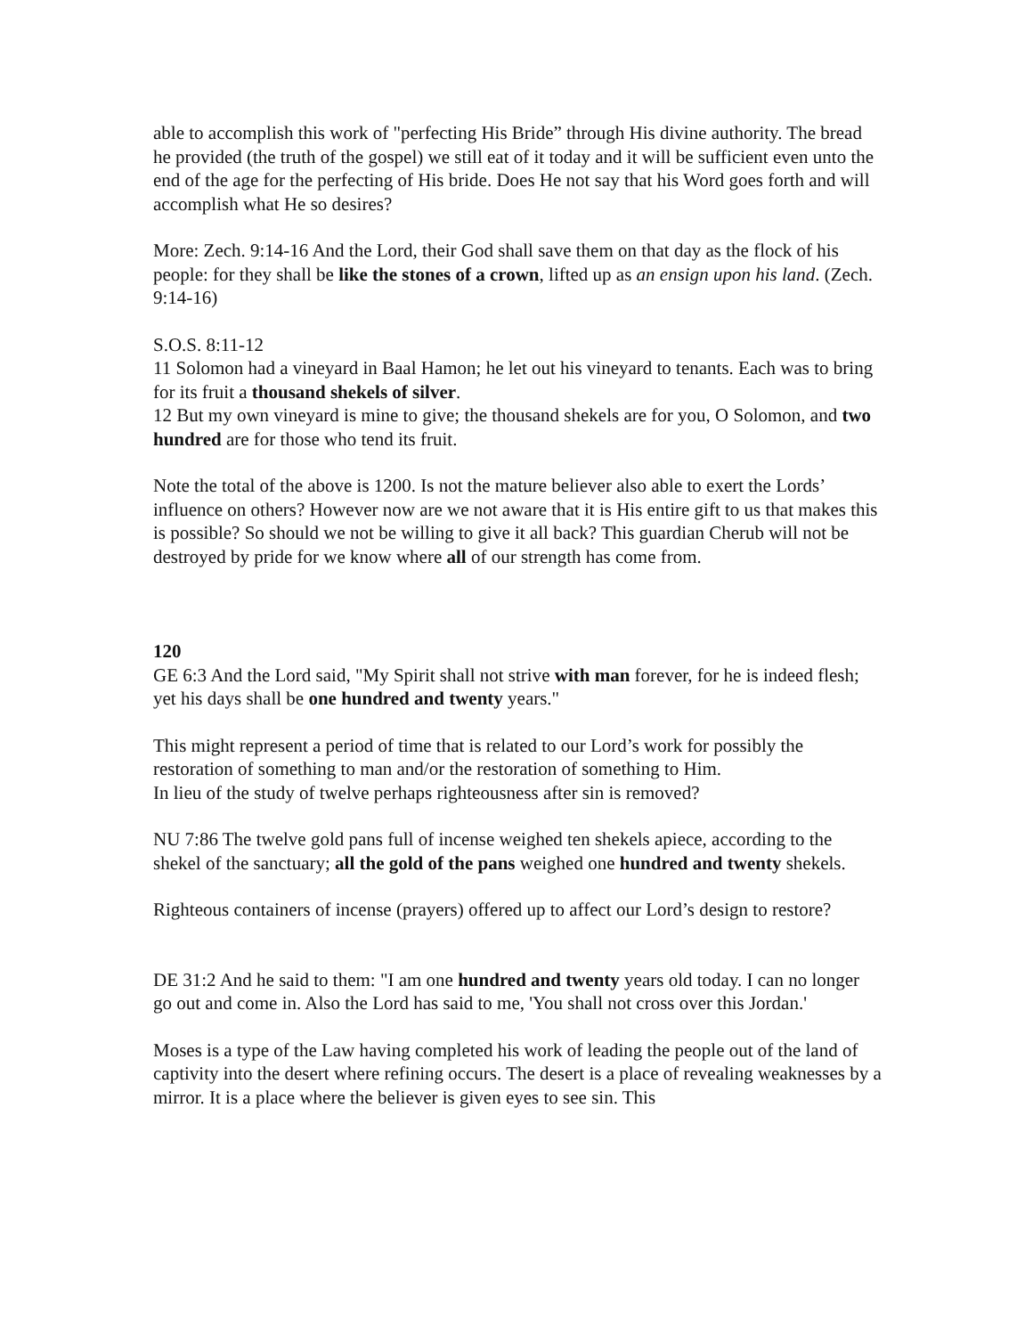able to accomplish this work of "perfecting His Bride” through His divine authority. The bread he provided (the truth of the gospel) we still eat of it today and it will be sufficient even unto the end of the age for the perfecting of His bride. Does He not say that his Word goes forth and will accomplish what He so desires?
More: Zech. 9:14-16 And the Lord, their God shall save them on that day as the flock of his people: for they shall be like the stones of a crown, lifted up as an ensign upon his land. (Zech. 9:14-16)
S.O.S. 8:11-12
11 Solomon had a vineyard in Baal Hamon; he let out his vineyard to tenants. Each was to bring for its fruit a thousand shekels of silver.
12 But my own vineyard is mine to give; the thousand shekels are for you, O Solomon, and two hundred are for those who tend its fruit.
Note the total of the above is 1200. Is not the mature believer also able to exert the Lords’ influence on others? However now are we not aware that it is His entire gift to us that makes this is possible? So should we not be willing to give it all back? This guardian Cherub will not be destroyed by pride for we know where all of our strength has come from.
120
GE 6:3 And the Lord said, "My Spirit shall not strive with man forever, for he is indeed flesh; yet his days shall be one hundred and twenty years."
This might represent a period of time that is related to our Lord’s work for possibly the restoration of something to man and/or the restoration of something to Him.
In lieu of the study of twelve perhaps righteousness after sin is removed?
NU 7:86 The twelve gold pans full of incense weighed ten shekels apiece, according to the shekel of the sanctuary; all the gold of the pans weighed one hundred and twenty shekels.
Righteous containers of incense (prayers) offered up to affect our Lord’s design to restore?
DE 31:2 And he said to them: "I am one hundred and twenty years old today. I can no longer go out and come in. Also the Lord has said to me, 'You shall not cross over this Jordan.'
Moses is a type of the Law having completed his work of leading the people out of the land of captivity into the desert where refining occurs. The desert is a place of revealing weaknesses by a mirror. It is a place where the believer is given eyes to see sin. This